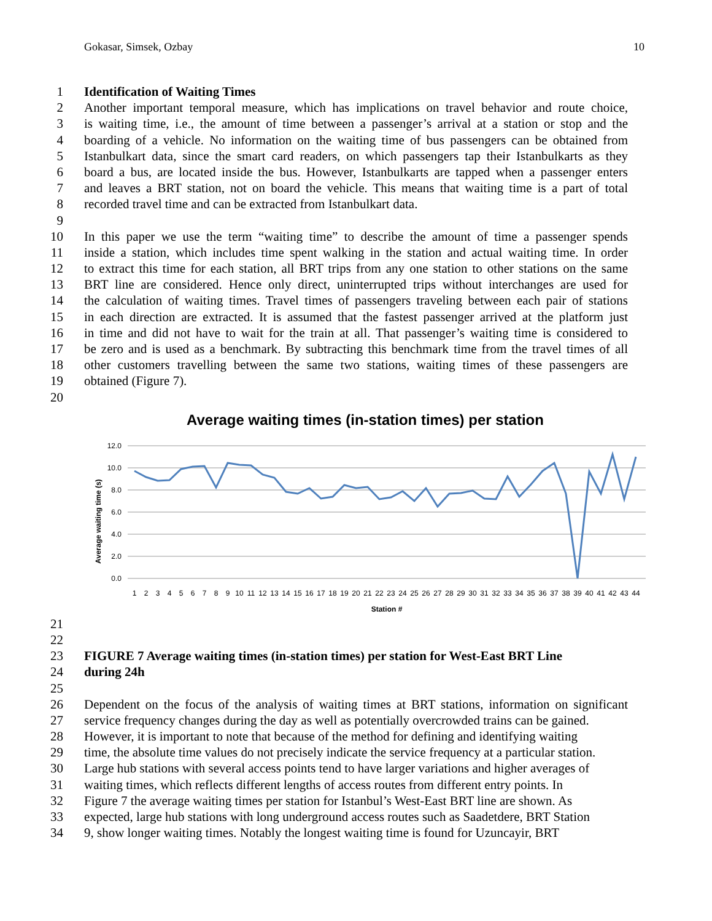Gokasar, Simsek, Ozbay 10
1 Identification of Waiting Times
2 Another important temporal measure, which has implications on travel behavior and route choice,
3 is waiting time, i.e., the amount of time between a passenger’s arrival at a station or stop and the
4 boarding of a vehicle. No information on the waiting time of bus passengers can be obtained from
5 Istanbulkart data, since the smart card readers, on which passengers tap their Istanbulkarts as they
6 board a bus, are located inside the bus. However, Istanbulkarts are tapped when a passenger enters
7 and leaves a BRT station, not on board the vehicle. This means that waiting time is a part of total
8 recorded travel time and can be extracted from Istanbulkart data.
9
10 In this paper we use the term “waiting time” to describe the amount of time a passenger spends
11 inside a station, which includes time spent walking in the station and actual waiting time. In order
12 to extract this time for each station, all BRT trips from any one station to other stations on the same
13 BRT line are considered. Hence only direct, uninterrupted trips without interchanges are used for
14 the calculation of waiting times. Travel times of passengers traveling between each pair of stations
15 in each direction are extracted. It is assumed that the fastest passenger arrived at the platform just
16 in time and did not have to wait for the train at all. That passenger’s waiting time is considered to
17 be zero and is used as a benchmark. By subtracting this benchmark time from the travel times of all
18 other customers travelling between the same two stations, waiting times of these passengers are
19 obtained (Figure 7).
20
Average waiting times (in-station times) per station
12.0
10.0
8.0
6.0
4.0
2.0
0.0
Average waiting time (s)
1
2
3
4
5
6
7
8
9
10
11
12
13
14
15
16
17
18
19
20
21
22
23
24
25
26
27
28
29
30
31
32
33
34
35
36
37
38
39
40
41
42
43
44
Station #
21
22
23 FIGURE 7 Average waiting times (in-station times) per station for West-East BRT Line
24 during 24h
25
26 Dependent on the focus of the analysis of waiting times at BRT stations, information on significant
27 service frequency changes during the day as well as potentially overcrowded trains can be gained.
28 However, it is important to note that because of the method for defining and identifying waiting
29 time, the absolute time values do not precisely indicate the service frequency at a particular station.
30 Large hub stations with several access points tend to have larger variations and higher averages of
31 waiting times, which reflects different lengths of access routes from different entry points. In
32 Figure 7 the average waiting times per station for Istanbul’s West-East BRT line are shown. As
33 expected, large hub stations with long underground access routes such as Saadetdere, BRT Station
34 9, show longer waiting times. Notably the longest waiting time is found for Uzuncayir, BRT